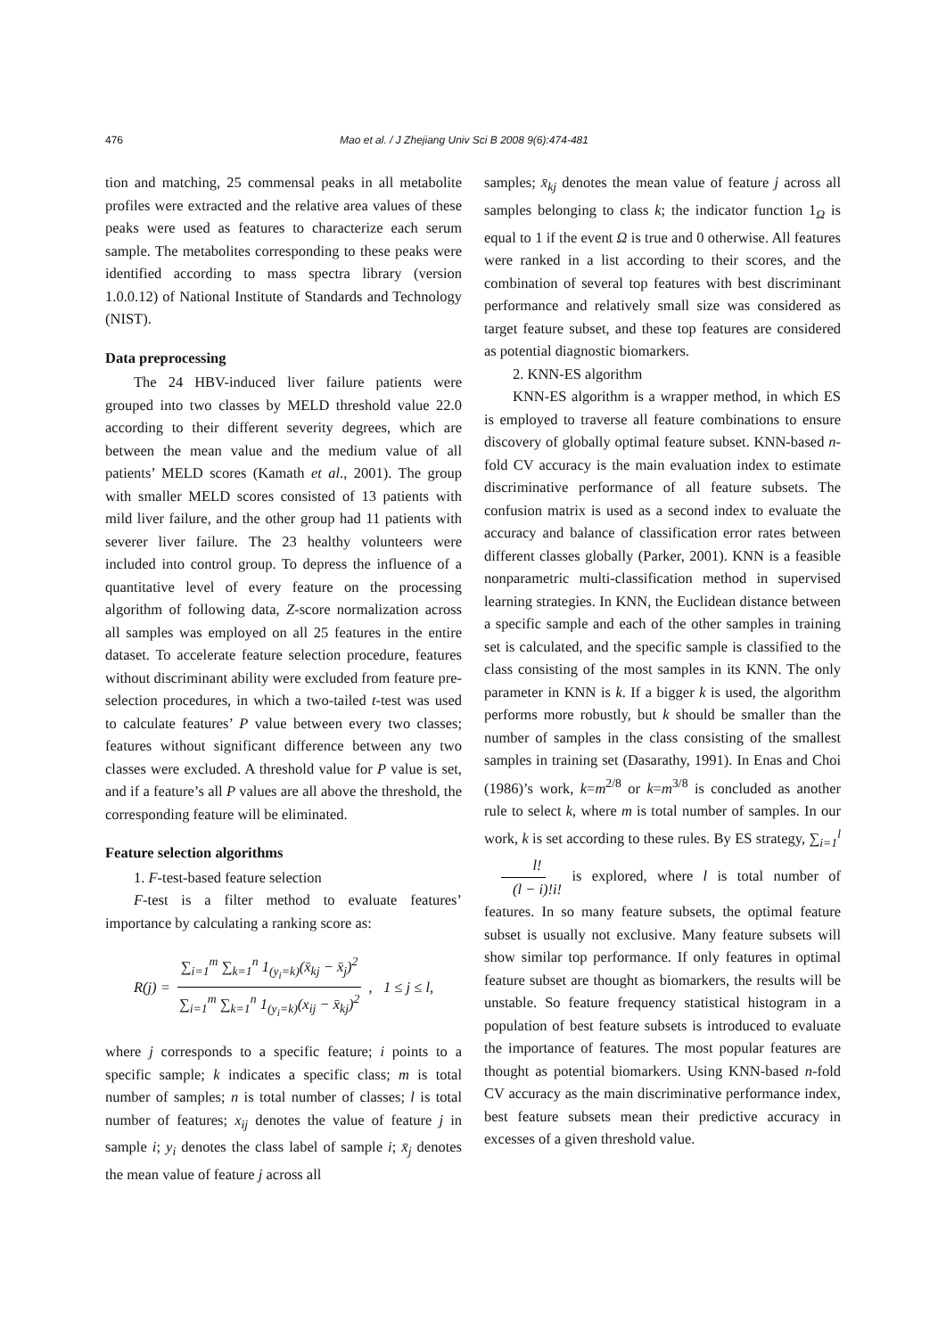476 Mao et al. / J Zhejiang Univ Sci B 2008 9(6):474-481
tion and matching, 25 commensal peaks in all metabolite profiles were extracted and the relative area values of these peaks were used as features to characterize each serum sample. The metabolites corresponding to these peaks were identified according to mass spectra library (version 1.0.0.12) of National Institute of Standards and Technology (NIST).
Data preprocessing
The 24 HBV-induced liver failure patients were grouped into two classes by MELD threshold value 22.0 according to their different severity degrees, which are between the mean value and the medium value of all patients’ MELD scores (Kamath et al., 2001). The group with smaller MELD scores consisted of 13 patients with mild liver failure, and the other group had 11 patients with severer liver failure. The 23 healthy volunteers were included into control group. To depress the influence of a quantitative level of every feature on the processing algorithm of following data, Z-score normalization across all samples was employed on all 25 features in the entire dataset. To accelerate feature selection procedure, features without discriminant ability were excluded from feature pre-selection procedures, in which a two-tailed t-test was used to calculate features’ P value between every two classes; features without significant difference between any two classes were excluded. A threshold value for P value is set, and if a feature’s all P values are all above the threshold, the corresponding feature will be eliminated.
Feature selection algorithms
1. F-test-based feature selection
F-test is a filter method to evaluate features’ importance by calculating a ranking score as:
R(j) = ∑<sub>i=1</sub><sup>m</sup> ∑<sub>k=1</sub><sup>n</sup> 1<sub>(y<sub>i</sub>=k)</sub>(x̄<sub>kj</sub> − x̄<sub>j</sub>)<sup>2</sup> ∑<sub>i=1</sub><sup>m</sup> ∑<sub>k=1</sub><sup>n</sup> 1<sub>(y<sub>i</sub>=k)</sub>(x<sub>ij</sub> − x̄<sub>kj</sub>)<sup>2</sup>, 1 ≤ j ≤ l,
where j corresponds to a specific feature; i points to a specific sample; k indicates a specific class; m is total number of samples; n is total number of classes; l is total number of features; x<sub>ij</sub> denotes the value of feature j in sample i; y<sub>i</sub> denotes the class label of sample i; x̄<sub>j</sub> denotes the mean value of feature j across all
samples; x̄<sub>kj</sub> denotes the mean value of feature j across all samples belonging to class k; the indicator function 1<sub>Ω</sub> is equal to 1 if the event Ω is true and 0 otherwise. All features were ranked in a list according to their scores, and the combination of several top features with best discriminant performance and relatively small size was considered as target feature subset, and these top features are considered as potential diagnostic biomarkers.
2. KNN-ES algorithm
KNN-ES algorithm is a wrapper method, in which ES is employed to traverse all feature combinations to ensure discovery of globally optimal feature subset. KNN-based n-fold CV accuracy is the main evaluation index to estimate discriminative performance of all feature subsets. The confusion matrix is used as a second index to evaluate the accuracy and balance of classification error rates between different classes globally (Parker, 2001). KNN is a feasible nonparametric multi-classification method in supervised learning strategies. In KNN, the Euclidean distance between a specific sample and each of the other samples in training set is calculated, and the specific sample is classified to the class consisting of the most samples in its KNN. The only parameter in KNN is k. If a bigger k is used, the algorithm performs more robustly, but k should be smaller than the number of samples in the class consisting of the smallest samples in training set (Dasarathy, 1991). In Enas and Choi (1986)’s work, k=m<sup>2/8</sup> or k=m<sup>3/8</sup> is concluded as another rule to select k, where m is total number of samples. In our work, k is set according to these rules. By ES strategy, ∑<sub>i=1</sub><sup>l</sup> l! (l − i)!i! is explored, where l is total number of features. In so many feature subsets, the optimal feature subset is usually not exclusive. Many feature subsets will show similar top performance. If only features in optimal feature subset are thought as biomarkers, the results will be unstable. So feature frequency statistical histogram in a population of best feature subsets is introduced to evaluate the importance of features. The most popular features are thought as potential biomarkers. Using KNN-based n-fold CV accuracy as the main discriminative performance index, best feature subsets mean their predictive accuracy in excesses of a given threshold value.